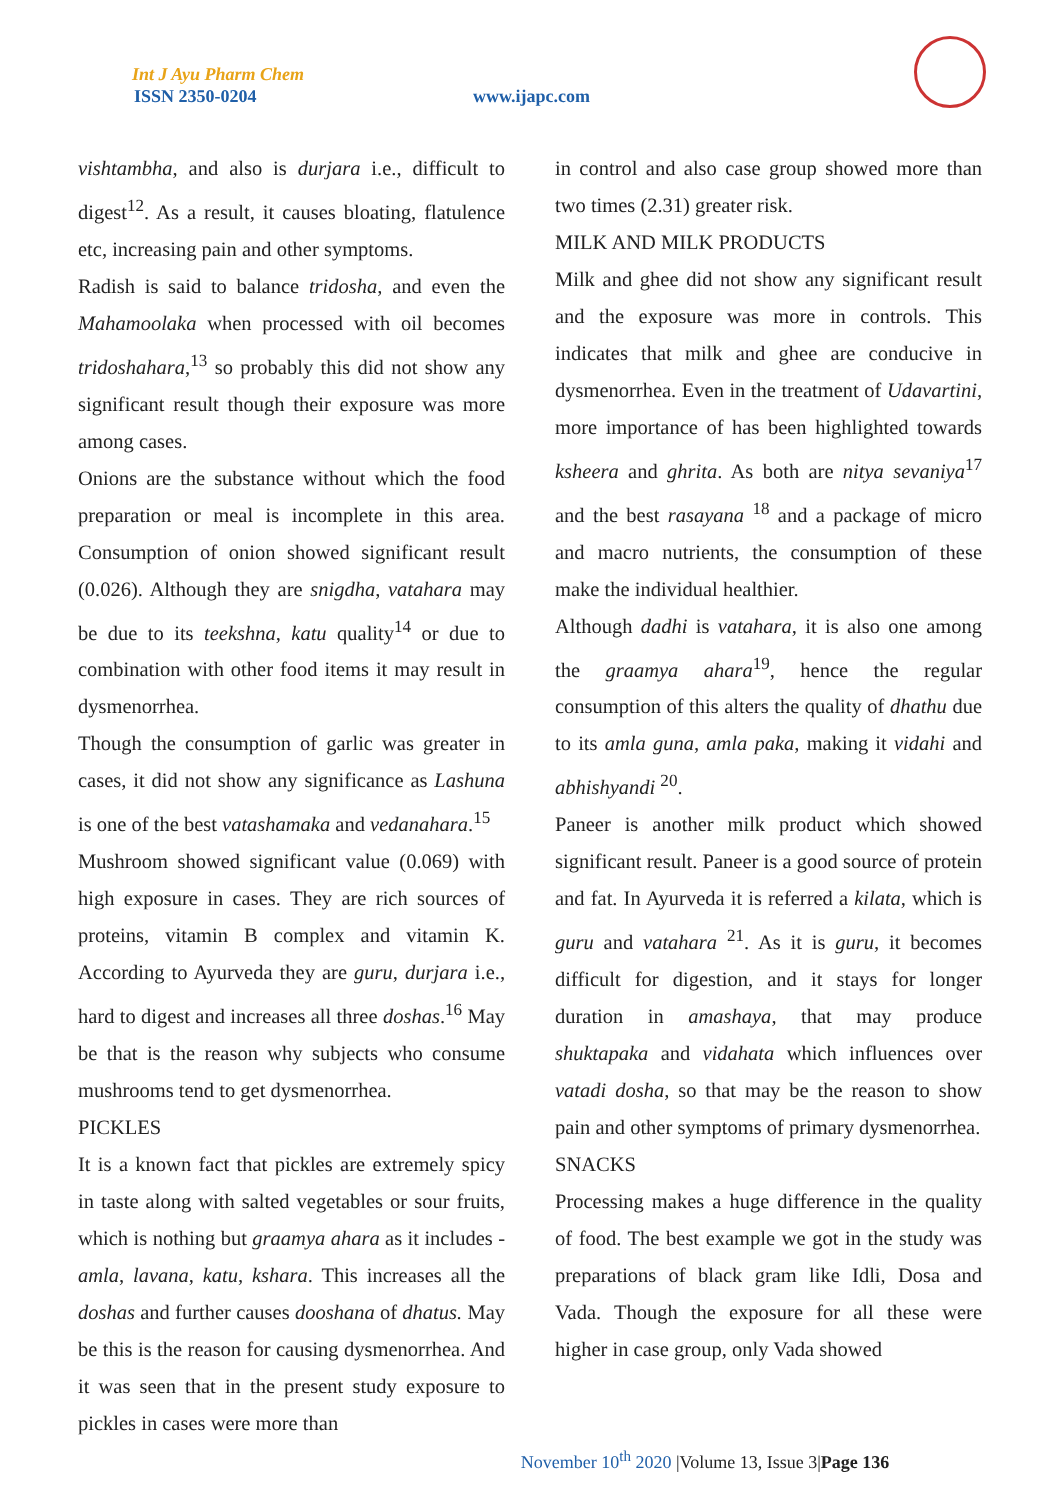Int J Ayu Pharm Chem
ISSN 2350-0204 www.ijapc.com
vishtambha, and also is durjara i.e., difficult to digest<sup>12</sup>. As a result, it causes bloating, flatulence etc, increasing pain and other symptoms.
Radish is said to balance tridosha, and even the Mahamoolaka when processed with oil becomes tridoshahara,<sup>13</sup> so probably this did not show any significant result though their exposure was more among cases.
Onions are the substance without which the food preparation or meal is incomplete in this area. Consumption of onion showed significant result (0.026). Although they are snigdha, vatahara may be due to its teekshna, katu quality<sup>14</sup> or due to combination with other food items it may result in dysmenorrhea.
Though the consumption of garlic was greater in cases, it did not show any significance as Lashuna is one of the best vatashamaka and vedanahara.<sup>15</sup>
Mushroom showed significant value (0.069) with high exposure in cases. They are rich sources of proteins, vitamin B complex and vitamin K. According to Ayurveda they are guru, durjara i.e., hard to digest and increases all three doshas.<sup>16</sup> May be that is the reason why subjects who consume mushrooms tend to get dysmenorrhea.
PICKLES
It is a known fact that pickles are extremely spicy in taste along with salted vegetables or sour fruits, which is nothing but graamya ahara as it includes - amla, lavana, katu, kshara. This increases all the doshas and further causes dooshana of dhatus. May be this is the reason for causing dysmenorrhea. And it was seen that in the present study exposure to pickles in cases were more than
in control and also case group showed more than two times (2.31) greater risk.
MILK AND MILK PRODUCTS
Milk and ghee did not show any significant result and the exposure was more in controls. This indicates that milk and ghee are conducive in dysmenorrhea. Even in the treatment of Udavartini, more importance of has been highlighted towards ksheera and ghrita. As both are nitya sevaniya<sup>17</sup> and the best rasayana <sup>18</sup> and a package of micro and macro nutrients, the consumption of these make the individual healthier.
Although dadhi is vatahara, it is also one among the graamya ahara<sup>19</sup>, hence the regular consumption of this alters the quality of dhathu due to its amla guna, amla paka, making it vidahi and abhishyandi <sup>20</sup>.
Paneer is another milk product which showed significant result. Paneer is a good source of protein and fat. In Ayurveda it is referred a kilata, which is guru and vatahara <sup>21</sup>. As it is guru, it becomes difficult for digestion, and it stays for longer duration in amashaya, that may produce shuktapaka and vidahata which influences over vatadi dosha, so that may be the reason to show pain and other symptoms of primary dysmenorrhea.
SNACKS
Processing makes a huge difference in the quality of food. The best example we got in the study was preparations of black gram like Idli, Dosa and Vada. Though the exposure for all these were higher in case group, only Vada showed
November 10<sup>th</sup> 2020 |Volume 13, Issue 3|Page 136